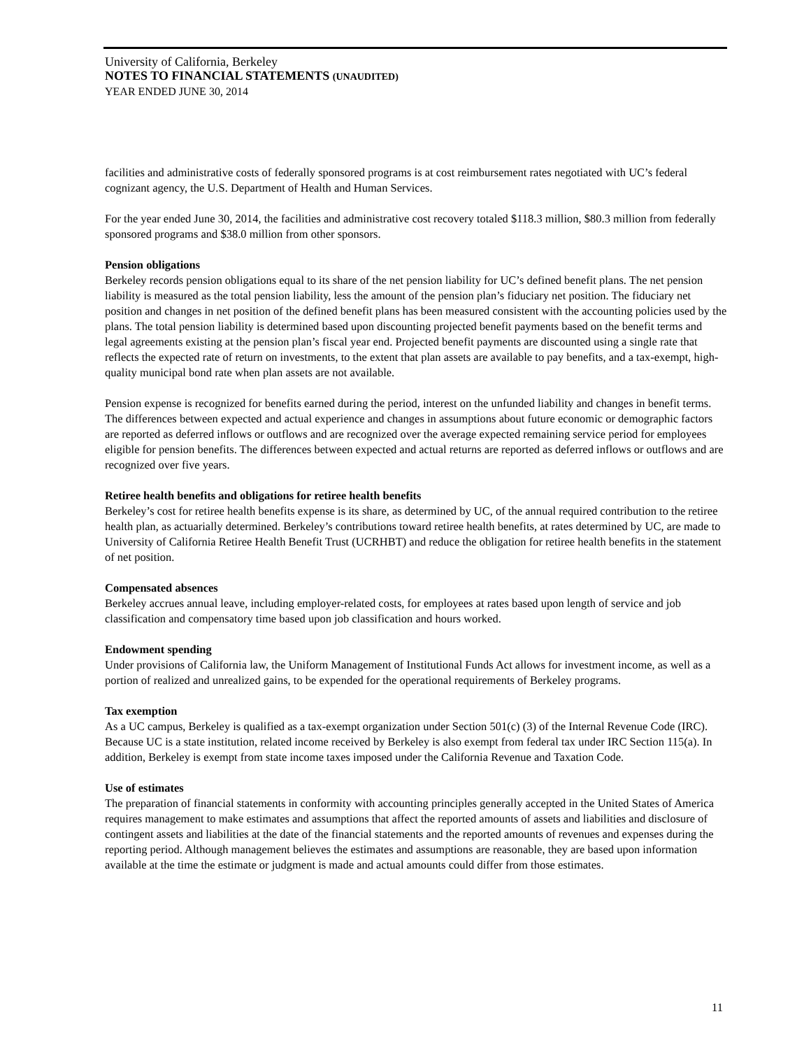University of California, Berkeley
NOTES TO FINANCIAL STATEMENTS (UNAUDITED)
YEAR ENDED JUNE 30, 2014
facilities and administrative costs of federally sponsored programs is at cost reimbursement rates negotiated with UC’s federal cognizant agency, the U.S. Department of Health and Human Services.
For the year ended June 30, 2014, the facilities and administrative cost recovery totaled $118.3 million, $80.3 million from federally sponsored programs and $38.0 million from other sponsors.
Pension obligations
Berkeley records pension obligations equal to its share of the net pension liability for UC’s defined benefit plans. The net pension liability is measured as the total pension liability, less the amount of the pension plan’s fiduciary net position. The fiduciary net position and changes in net position of the defined benefit plans has been measured consistent with the accounting policies used by the plans. The total pension liability is determined based upon discounting projected benefit payments based on the benefit terms and legal agreements existing at the pension plan’s fiscal year end. Projected benefit payments are discounted using a single rate that reflects the expected rate of return on investments, to the extent that plan assets are available to pay benefits, and a tax-exempt, high-quality municipal bond rate when plan assets are not available.
Pension expense is recognized for benefits earned during the period, interest on the unfunded liability and changes in benefit terms. The differences between expected and actual experience and changes in assumptions about future economic or demographic factors are reported as deferred inflows or outflows and are recognized over the average expected remaining service period for employees eligible for pension benefits. The differences between expected and actual returns are reported as deferred inflows or outflows and are recognized over five years.
Retiree health benefits and obligations for retiree health benefits
Berkeley’s cost for retiree health benefits expense is its share, as determined by UC, of the annual required contribution to the retiree health plan, as actuarially determined. Berkeley’s contributions toward retiree health benefits, at rates determined by UC, are made to University of California Retiree Health Benefit Trust (UCRHBT) and reduce the obligation for retiree health benefits in the statement of net position.
Compensated absences
Berkeley accrues annual leave, including employer-related costs, for employees at rates based upon length of service and job classification and compensatory time based upon job classification and hours worked.
Endowment spending
Under provisions of California law, the Uniform Management of Institutional Funds Act allows for investment income, as well as a portion of realized and unrealized gains, to be expended for the operational requirements of Berkeley programs.
Tax exemption
As a UC campus, Berkeley is qualified as a tax-exempt organization under Section 501(c) (3) of the Internal Revenue Code (IRC). Because UC is a state institution, related income received by Berkeley is also exempt from federal tax under IRC Section 115(a). In addition, Berkeley is exempt from state income taxes imposed under the California Revenue and Taxation Code.
Use of estimates
The preparation of financial statements in conformity with accounting principles generally accepted in the United States of America requires management to make estimates and assumptions that affect the reported amounts of assets and liabilities and disclosure of contingent assets and liabilities at the date of the financial statements and the reported amounts of revenues and expenses during the reporting period. Although management believes the estimates and assumptions are reasonable, they are based upon information available at the time the estimate or judgment is made and actual amounts could differ from those estimates.
11